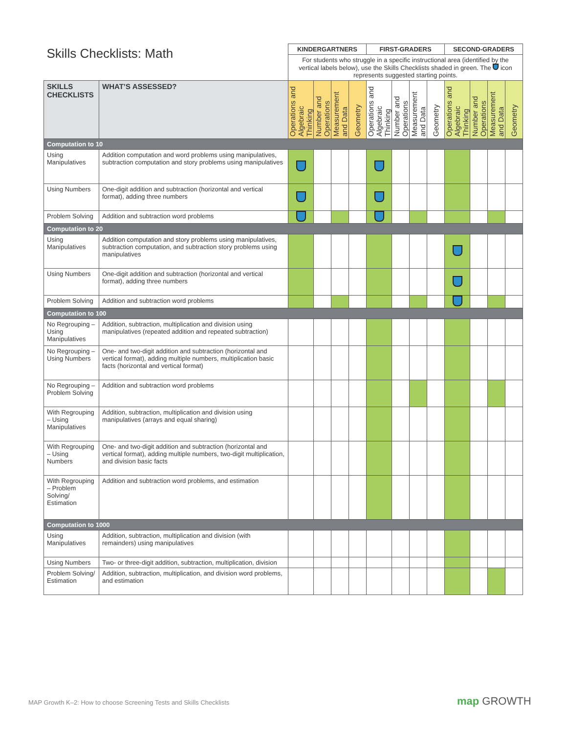| Skills Checklists: Math | | KINDERGARTNERS | | | | FIRST-GRADERS | | | | SECOND-GRADERS | | | |
| --- | --- | --- | --- | --- | --- | --- | --- | --- | --- | --- | --- | --- | --- |
| | | For students who struggle in a specific instructional area (identified by the vertical labels below), use the Skills Checklists shaded in green. The icon represents suggested starting points. | | | | | | | | | | | |
| SKILLS CHECKLISTS | WHAT’S ASSESSED? | Operations and Algebraic Thinking | Number and Operations | Measurement and Data | Geometry | Operations and Algebraic Thinking | Number and Operations | Measurement and Data | Geometry | Operations and Algebraic Thinking | Number and Operations | Measurement and Data | Geometry |
| Computation to 10 | | | | | | | | | | | | | |
| Using Manipulatives | Addition computation and word problems using manipulatives, subtraction computation and story problems using manipulatives | | | | | | | | | | | | |
| Using Numbers | One-digit addition and subtraction (horizontal and vertical format), adding three numbers | | | | | | | | | | | | |
| Problem Solving | Addition and subtraction word problems | | | | | | | | | | | | |
| Computation to 20 | | | | | | | | | | | | | |
| Using Manipulatives | Addition computation and story problems using manipulatives, subtraction computation, and subtraction story problems using manipulatives | | | | | | | | | | | | |
| Using Numbers | One-digit addition and subtraction (horizontal and vertical format), adding three numbers | | | | | | | | | | | | |
| Problem Solving | Addition and subtraction word problems | | | | | | | | | | | | |
| Computation to 100 | | | | | | | | | | | | | |
| No Regrouping – Using Manipulatives | Addition, subtraction, multiplication and division using manipulatives (repeated addition and repeated subtraction) | | | | | | | | | | | | |
| No Regrouping – Using Numbers | One- and two-digit addition and subtraction (horizontal and vertical format), adding multiple numbers, multiplication basic facts (horizontal and vertical format) | | | | | | | | | | | | |
| No Regrouping – Problem Solving | Addition and subtraction word problems | | | | | | | | | | | | |
| With Regrouping – Using Manipulatives | Addition, subtraction, multiplication and division using manipulatives (arrays and equal sharing) | | | | | | | | | | | | |
| With Regrouping – Using Numbers | One- and two-digit addition and subtraction (horizontal and vertical format), adding multiple numbers, two-digit multiplication, and division basic facts | | | | | | | | | | | | |
| With Regrouping – Problem Solving/ Estimation | Addition and subtraction word problems, and estimation | | | | | | | | | | | | |
| Computation to 1000 | | | | | | | | | | | | | |
| Using Manipulatives | Addition, subtraction, multiplication and division (with remainders) using manipulatives | | | | | | | | | | | | |
| Using Numbers | Two- or three-digit addition, subtraction, multiplication, division | | | | | | | | | | | | |
| Problem Solving/ Estimation | Addition, subtraction, multiplication, and division word problems, and estimation | | | | | | | | | | | | |
MAP Growth K–2: How to choose Screening Tests and Skills Checklists
map GROWTH